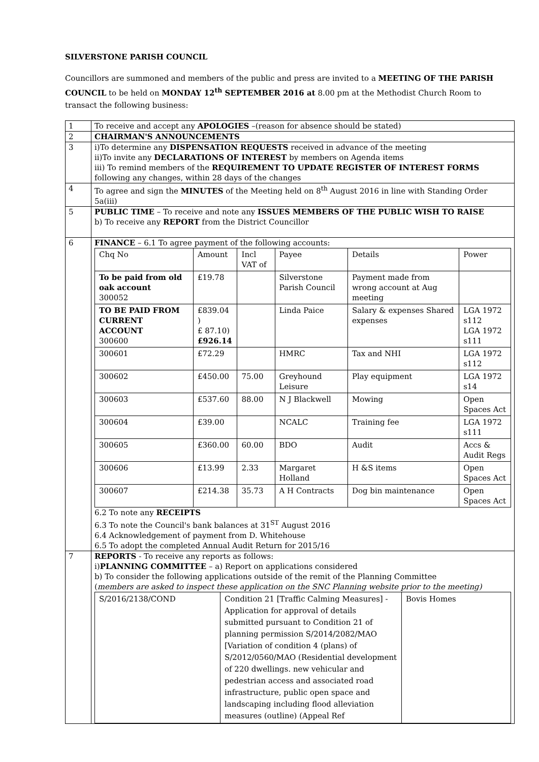SILVERSTONE PARISH COUNCIL
Councillors are summoned and members of the public and press are invited to a MEETING OF THE PARISH COUNCIL to be held on MONDAY 12<sup>th</sup> SEPTEMBER 2016 at 8.00 pm at the Methodist Church Room to transact the following business:
| 1 | To receive and accept any APOLOGIES –(reason for absence should be stated) |
| 2 | CHAIRMAN'S ANNOUNCEMENTS |
| 3 | i)To determine any DISPENSATION REQUESTS received in advance of the meeting ii)To invite any DECLARATIONS OF INTEREST by members on Agenda items iii) To remind members of the REQUIREMENT TO UPDATE REGISTER OF INTEREST FORMS following any changes, within 28 days of the changes |
| 4 | To agree and sign the MINUTES of the Meeting held on 8<sup>th</sup> August 2016 in line with Standing Order 5a(iii) |
| 5 | PUBLIC TIME – To receive and note any ISSUES MEMBERS OF THE PUBLIC WISH TO RAISE b) To receive any REPORT from the District Councillor |
| 6 | FINANCE – 6.1 To agree payment of the following accounts: / Chq No / Amount / Incl VAT of / Payee / Details / Power / / To be paid from old oak account 300052 / £19.78 / / Silverstone Parish Council / Payment made from wrong account at Aug meeting / / / TO BE PAID FROM CURRENT ACCOUNT 300600 / £839.04 ) £ 87.10) £926.14 / / Linda Paice / Salary & expenses Shared expenses / LGA 1972 s112 LGA 1972 s111 / / 300601 / £72.29 / / HMRC / Tax and NHI / LGA 1972 s112 / / 300602 / £450.00 / 75.00 / Greyhound Leisure / Play equipment / LGA 1972 s14 / / 300603 / £537.60 / 88.00 / N J Blackwell / Mowing / Open Spaces Act / / 300604 / £39.00 / / NCALC / Training fee / LGA 1972 s111 / / 300605 / £360.00 / 60.00 / BDO / Audit / Accs & Audit Regs / / 300606 / £13.99 / 2.33 / Margaret Holland / H &S items / Open Spaces Act / / 300607 / £214.38 / 35.73 / A H Contracts / Dog bin maintenance / Open Spaces Act / 6.2 To note any RECEIPTS 6.3 To note the Council's bank balances at 31<sup>ST</sup> August 2016 6.4 Acknowledgement of payment from D. Whitehouse 6.5 To adopt the completed Annual Audit Return for 2015/16 |
| 7 | REPORTS - To receive any reports as follows: i) PLANNING COMMITTEE – a) Report on applications considered b) To consider the following applications outside of the remit of the Planning Committee ( members are asked to inspect these application on the SNC Planning website prior to the meeting) / S/2016/2138/COND / Condition 21 [Traffic Calming Measures] - Application for approval of details submitted pursuant to Condition 21 of planning permission S/2014/2082/MAO [Variation of condition 4 (plans) of S/2012/0560/MAO (Residential development of 220 dwellings. new vehicular and pedestrian access and associated road infrastructure, public open space and landscaping including flood alleviation measures (outline) (Appeal Ref / Bovis Homes / |